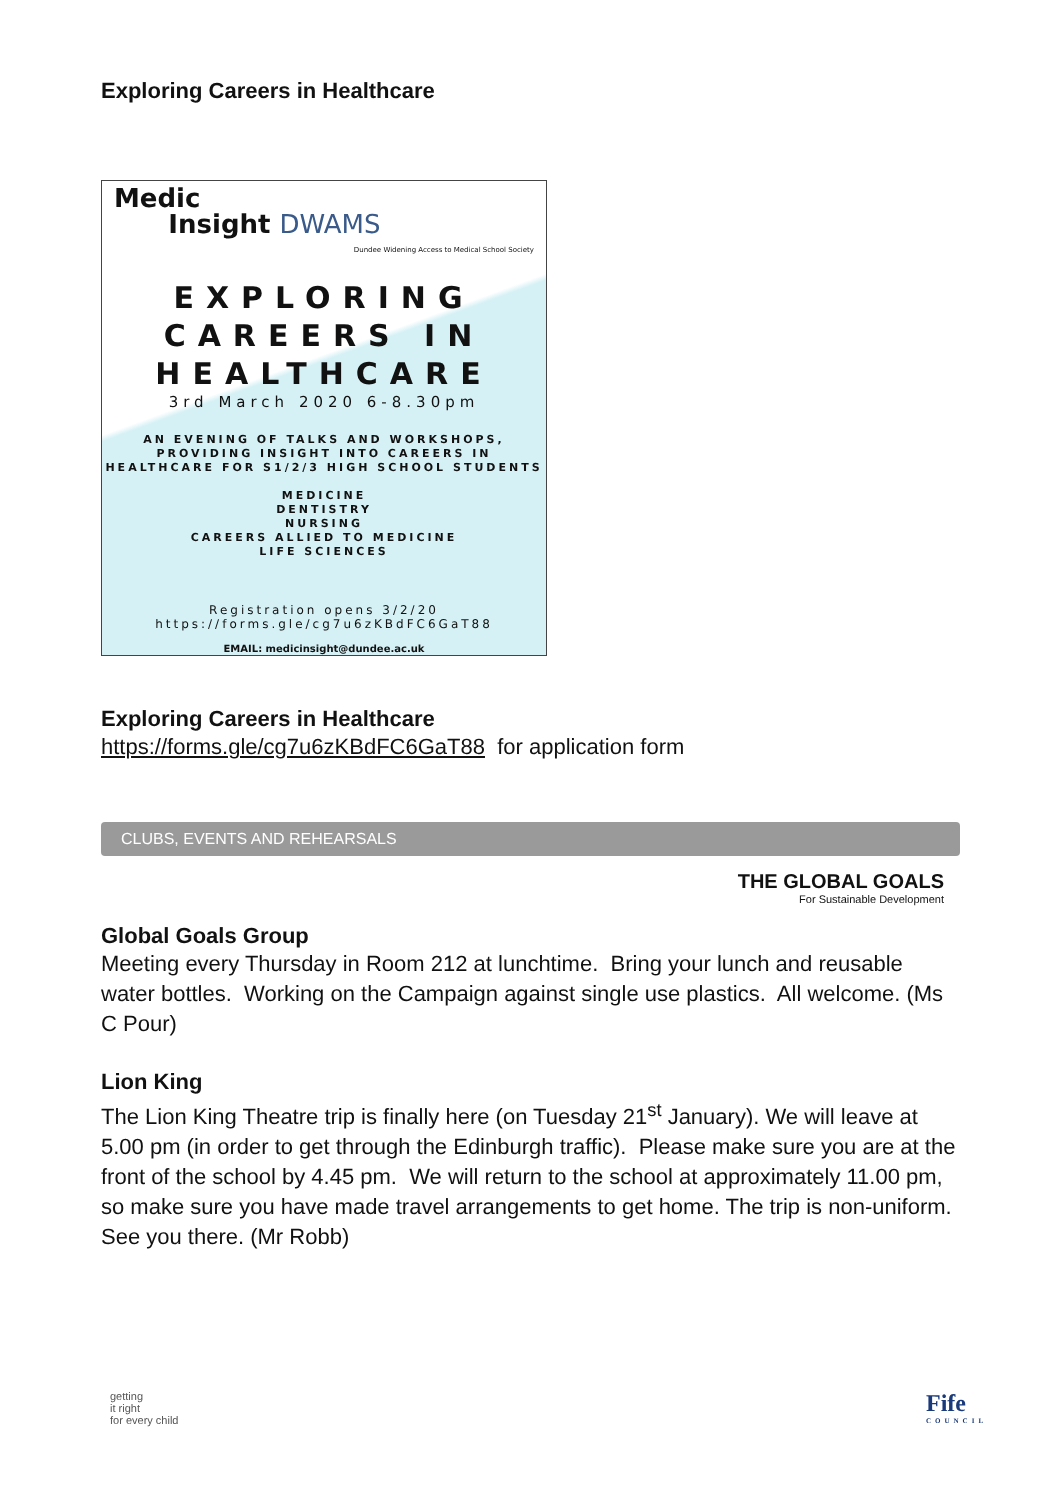Exploring Careers in Healthcare
Medic
Insight DWAMS
Dundee Widening Access to Medical School Society
EXPLORING
CAREERS IN
HEALTHCARE
3rd March 2020 6-8.30pm
AN EVENING OF TALKS AND WORKSHOPS, PROVIDING INSIGHT INTO CAREERS IN HEALTHCARE FOR S1/2/3 HIGH SCHOOL STUDENTS
MEDICINE
DENTISTRY
NURSING
CAREERS ALLIED TO MEDICINE
LIFE SCIENCES
Registration opens 3/2/20
https://forms.gle/cg7u6zKBdFC6GaT88
EMAIL: medicinsight@dundee.ac.uk
Exploring Careers in Healthcare
https://forms.gle/cg7u6zKBdFC6GaT88 for application form
CLUBS, EVENTS AND REHEARSALS
THE GLOBAL GOALS
For Sustainable Development
Global Goals Group
Meeting every Thursday in Room 212 at lunchtime. Bring your lunch and reusable water bottles. Working on the Campaign against single use plastics. All welcome. (Ms C Pour)
Lion King
The Lion King Theatre trip is finally here (on Tuesday 21<sup>st</sup> January). We will leave at 5.00 pm (in order to get through the Edinburgh traffic). Please make sure you are at the front of the school by 4.45 pm. We will return to the school at approximately 11.00 pm, so make sure you have made travel arrangements to get home. The trip is non-uniform. See you there. (Mr Robb)
getting
it right
for every child
Fife
COUNCIL